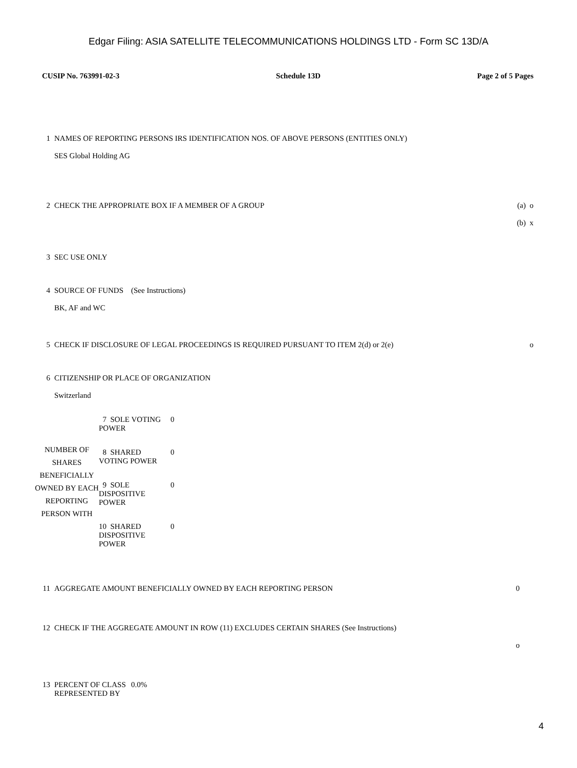Edgar Filing: ASIA SATELLITE TELECOMMUNICATIONS HOLDINGS LTD - Form SC 13D/A
CUSIP No. 763991-02-3 Schedule 13D Page 2 of 5 Pages
1 NAMES OF REPORTING PERSONS IRS IDENTIFICATION NOS. OF ABOVE PERSONS (ENTITIES ONLY)
SES Global Holding AG
2 CHECK THE APPROPRIATE BOX IF A MEMBER OF A GROUP
(a) o
(b) x
3 SEC USE ONLY
4 SOURCE OF FUNDS (See Instructions)
BK, AF and WC
5 CHECK IF DISCLOSURE OF LEGAL PROCEEDINGS IS REQUIRED PURSUANT TO ITEM 2(d) or 2(e)
o
6 CITIZENSHIP OR PLACE OF ORGANIZATION
Switzerland
| NUMBER OF SHARES BENEFICIALLY OWNED BY EACH REPORTING PERSON WITH | 7 SOLE VOTING POWER | 0 |
| | 8 SHARED VOTING POWER | 0 |
| | 9 SOLE DISPOSITIVE POWER | 0 |
| | 10 SHARED DISPOSITIVE POWER | 0 |
11 AGGREGATE AMOUNT BENEFICIALLY OWNED BY EACH REPORTING PERSON
0
12 CHECK IF THE AGGREGATE AMOUNT IN ROW (11) EXCLUDES CERTAIN SHARES (See Instructions)
o
13 PERCENT OF CLASS REPRESENTED BY
0.0%
4